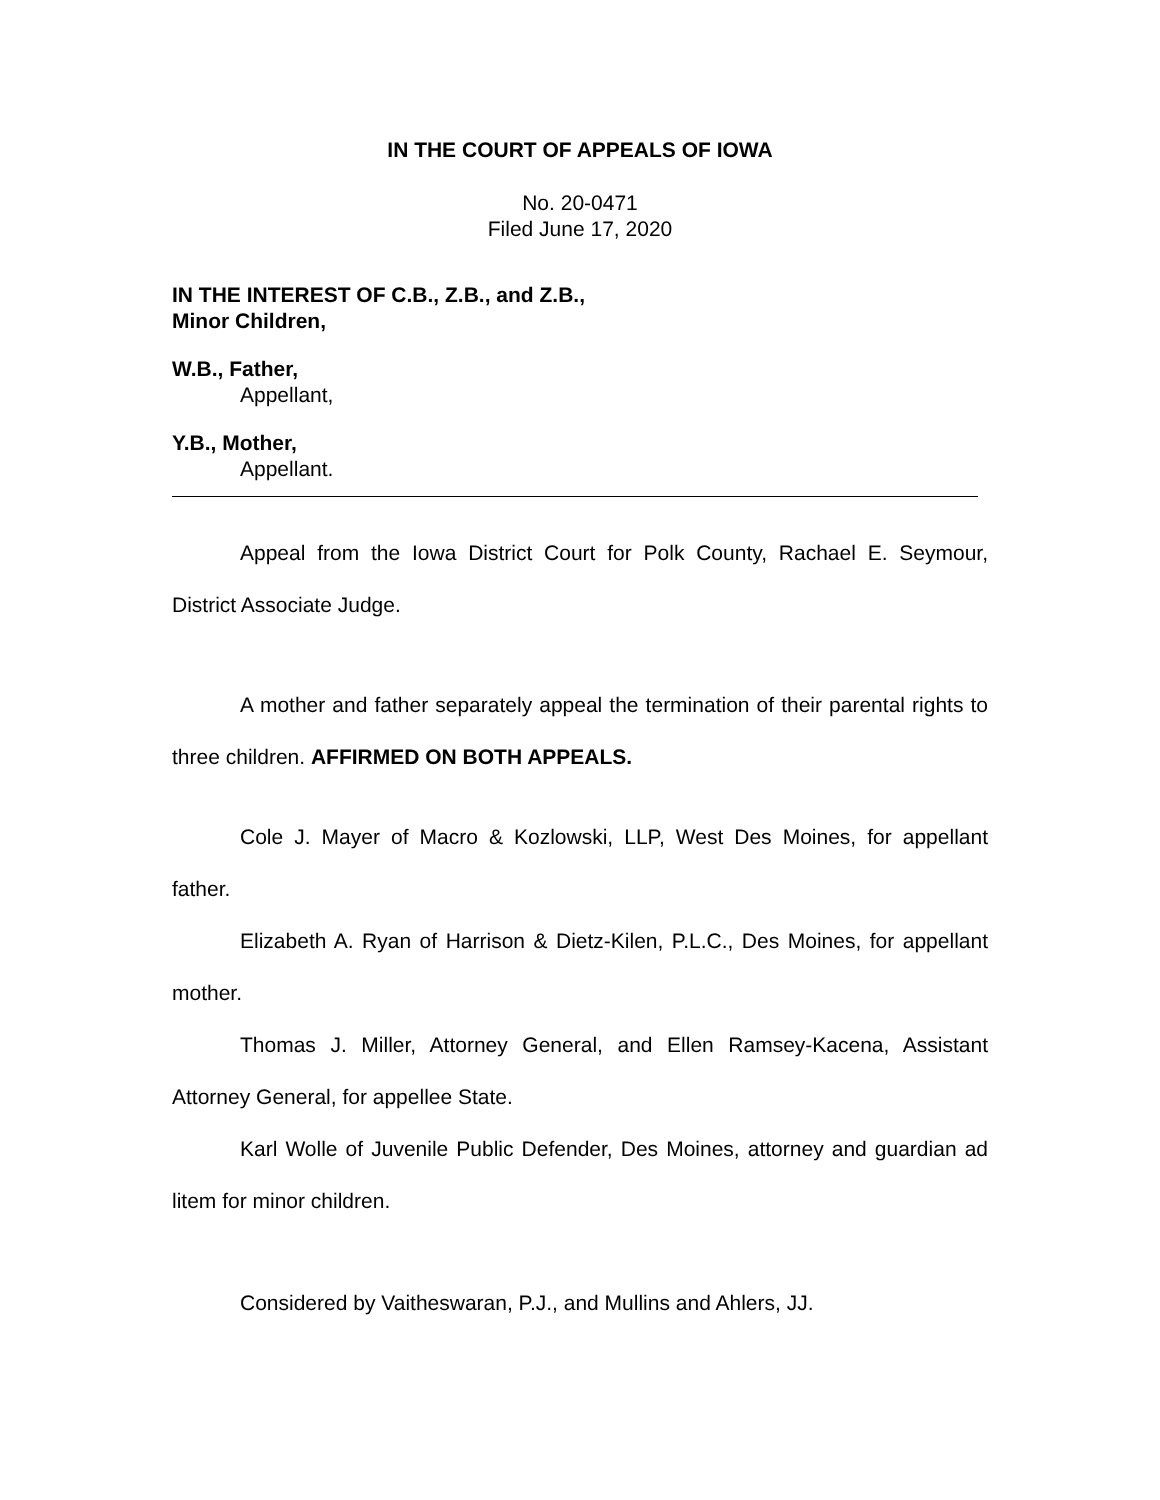IN THE COURT OF APPEALS OF IOWA
No. 20-0471
Filed June 17, 2020
IN THE INTEREST OF C.B., Z.B., and Z.B.,
Minor Children,
W.B., Father,
Appellant,
Y.B., Mother,
Appellant.
Appeal from the Iowa District Court for Polk County, Rachael E. Seymour, District Associate Judge.
A mother and father separately appeal the termination of their parental rights to three children. AFFIRMED ON BOTH APPEALS.
Cole J. Mayer of Macro & Kozlowski, LLP, West Des Moines, for appellant father.
Elizabeth A. Ryan of Harrison & Dietz-Kilen, P.L.C., Des Moines, for appellant mother.
Thomas J. Miller, Attorney General, and Ellen Ramsey-Kacena, Assistant Attorney General, for appellee State.
Karl Wolle of Juvenile Public Defender, Des Moines, attorney and guardian ad litem for minor children.
Considered by Vaitheswaran, P.J., and Mullins and Ahlers, JJ.